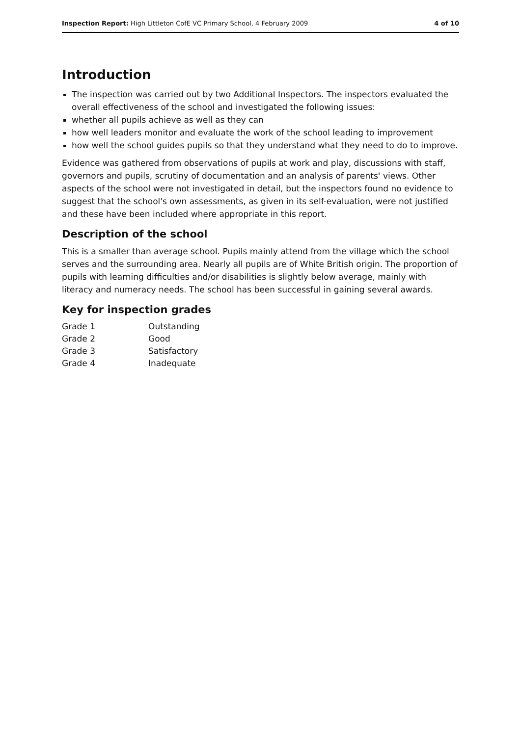Inspection Report: High Littleton CofE VC Primary School, 4 February 2009 4 of 10
Introduction
The inspection was carried out by two Additional Inspectors. The inspectors evaluated the overall effectiveness of the school and investigated the following issues:
whether all pupils achieve as well as they can
how well leaders monitor and evaluate the work of the school leading to improvement
how well the school guides pupils so that they understand what they need to do to improve.
Evidence was gathered from observations of pupils at work and play, discussions with staff, governors and pupils, scrutiny of documentation and an analysis of parents' views. Other aspects of the school were not investigated in detail, but the inspectors found no evidence to suggest that the school's own assessments, as given in its self-evaluation, were not justified and these have been included where appropriate in this report.
Description of the school
This is a smaller than average school. Pupils mainly attend from the village which the school serves and the surrounding area. Nearly all pupils are of White British origin. The proportion of pupils with learning difficulties and/or disabilities is slightly below average, mainly with literacy and numeracy needs. The school has been successful in gaining several awards.
Key for inspection grades
| Grade 1 | Outstanding |
| Grade 2 | Good |
| Grade 3 | Satisfactory |
| Grade 4 | Inadequate |